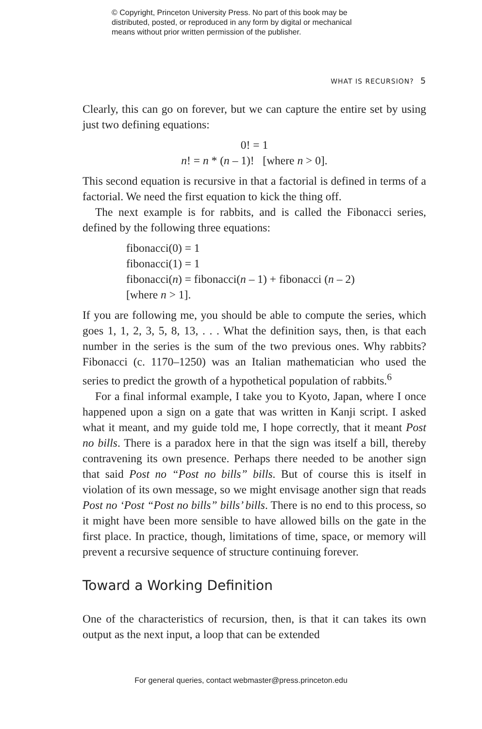© Copyright, Princeton University Press. No part of this book may be
distributed, posted, or reproduced in any form by digital or mechanical
means without prior written permission of the publisher.
WHAT IS RECURSION? 5
Clearly, this can go on forever, but we can capture the entire set by using just two defining equations:
0! = 1
n! = n * (n – 1)! [where n > 0].
This second equation is recursive in that a factorial is defined in terms of a factorial. We need the first equation to kick the thing off.
The next example is for rabbits, and is called the Fibonacci series, defined by the following three equations:
fibonacci(0) = 1
fibonacci(1) = 1
fibonacci(n) = fibonacci(n – 1) + fibonacci (n – 2)
[where n > 1].
If you are following me, you should be able to compute the series, which goes 1, 1, 2, 3, 5, 8, 13, . . . What the definition says, then, is that each number in the series is the sum of the two previous ones. Why rabbits? Fibonacci (c. 1170–1250) was an Italian mathematician who used the series to predict the growth of a hypothetical population of rabbits.<sup>6</sup>
For a final informal example, I take you to Kyoto, Japan, where I once happened upon a sign on a gate that was written in Kanji script. I asked what it meant, and my guide told me, I hope correctly, that it meant Post no bills. There is a paradox here in that the sign was itself a bill, thereby contravening its own presence. Perhaps there needed to be another sign that said Post no “Post no bills” bills. But of course this is itself in violation of its own message, so we might envisage another sign that reads Post no ‘Post “Post no bills” bills’ bills. There is no end to this process, so it might have been more sensible to have allowed bills on the gate in the first place. In practice, though, limitations of time, space, or memory will prevent a recursive sequence of structure continuing forever.
Toward a Working Definition
One of the characteristics of recursion, then, is that it can takes its own output as the next input, a loop that can be extended
For general queries, contact webmaster@press.princeton.edu